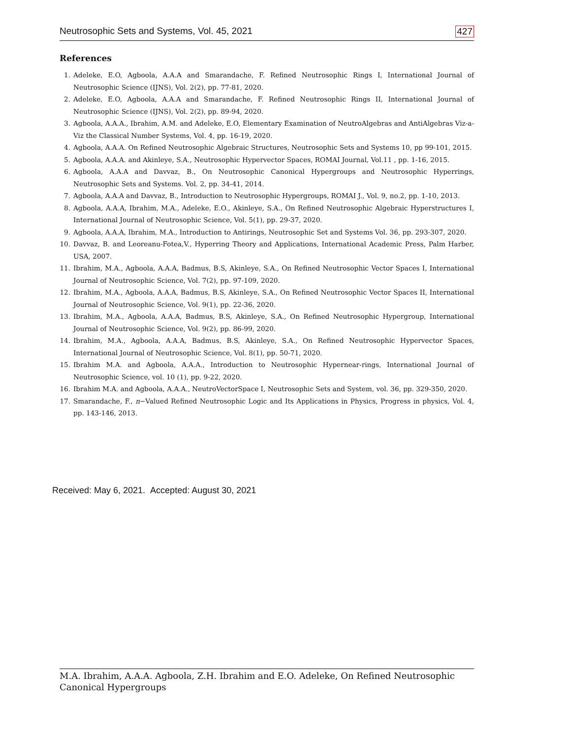Neutrosophic Sets and Systems, Vol. 45, 2021 427
References
1. Adeleke, E.O, Agboola, A.A.A and Smarandache, F. Refined Neutrosophic Rings I, International Journal of Neutrosophic Science (IJNS), Vol. 2(2), pp. 77-81, 2020.
2. Adeleke, E.O, Agboola, A.A.A and Smarandache, F. Refined Neutrosophic Rings II, International Journal of Neutrosophic Science (IJNS), Vol. 2(2), pp. 89-94, 2020.
3. Agboola, A.A.A., Ibrahim, A.M. and Adeleke, E.O, Elementary Examination of NeutroAlgebras and AntiAlgebras Viz-a-Viz the Classical Number Systems, Vol. 4, pp. 16-19, 2020.
4. Agboola, A.A.A. On Refined Neutrosophic Algebraic Structures, Neutrosophic Sets and Systems 10, pp 99-101, 2015.
5. Agboola, A.A.A. and Akinleye, S.A., Neutrosophic Hypervector Spaces, ROMAI Journal, Vol.11 , pp. 1-16, 2015.
6. Agboola, A.A.A and Davvaz, B., On Neutrosophic Canonical Hypergroups and Neutrosophic Hyperrings, Neutrosophic Sets and Systems. Vol. 2, pp. 34-41, 2014.
7. Agboola, A.A.A and Davvaz, B., Introduction to Neutrosophic Hypergroups, ROMAI J., Vol. 9, no.2, pp. 1-10, 2013.
8. Agboola, A.A.A, Ibrahim, M.A., Adeleke, E.O., Akinleye, S.A., On Refined Neutrosophic Algebraic Hyperstructures I, International Journal of Neutrosophic Science, Vol. 5(1), pp. 29-37, 2020.
9. Agboola, A.A.A, Ibrahim, M.A., Introduction to Antirings, Neutrosophic Set and Systems Vol. 36, pp. 293-307, 2020.
10. Davvaz, B. and Leoreanu-Fotea,V., Hyperring Theory and Applications, International Academic Press, Palm Harber, USA, 2007.
11. Ibrahim, M.A., Agboola, A.A.A, Badmus, B.S, Akinleye, S.A., On Refined Neutrosophic Vector Spaces I, International Journal of Neutrosophic Science, Vol. 7(2), pp. 97-109, 2020.
12. Ibrahim, M.A., Agboola, A.A.A, Badmus, B.S, Akinleye, S.A., On Refined Neutrosophic Vector Spaces II, International Journal of Neutrosophic Science, Vol. 9(1), pp. 22-36, 2020.
13. Ibrahim, M.A., Agboola, A.A.A, Badmus, B.S, Akinleye, S.A., On Refined Neutrosophic Hypergroup, International Journal of Neutrosophic Science, Vol. 9(2), pp. 86-99, 2020.
14. Ibrahim, M.A., Agboola, A.A.A, Badmus, B.S, Akinleye, S.A., On Refined Neutrosophic Hypervector Spaces, International Journal of Neutrosophic Science, Vol. 8(1), pp. 50-71, 2020.
15. Ibrahim M.A. and Agboola, A.A.A., Introduction to Neutrosophic Hypernear-rings, International Journal of Neutrosophic Science, vol. 10 (1), pp. 9-22, 2020.
16. Ibrahim M.A. and Agboola, A.A.A., NeutroVectorSpace I, Neutrosophic Sets and System, vol. 36, pp. 329-350, 2020.
17. Smarandache, F., n−Valued Refined Neutrosophic Logic and Its Applications in Physics, Progress in physics, Vol. 4, pp. 143-146, 2013.
Received: May 6, 2021. Accepted: August 30, 2021
M.A. Ibrahim, A.A.A. Agboola, Z.H. Ibrahim and E.O. Adeleke, On Refined Neutrosophic Canonical Hypergroups